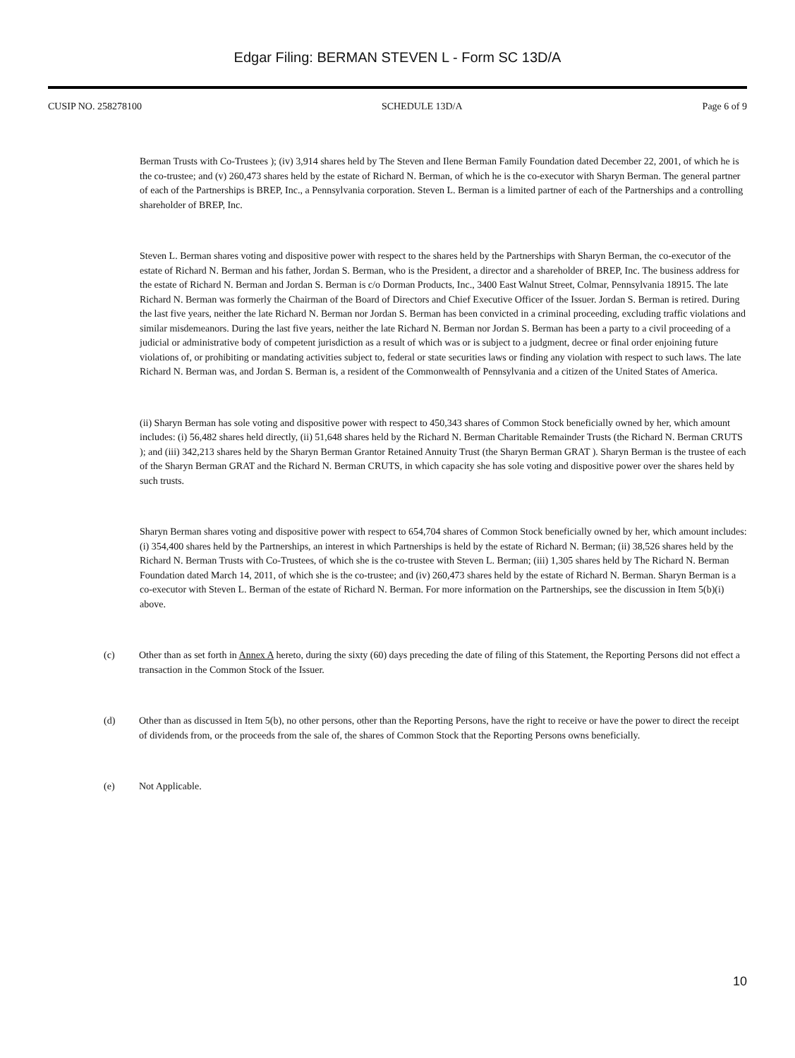Edgar Filing: BERMAN STEVEN L - Form SC 13D/A
CUSIP NO. 258278100 SCHEDULE 13D/A Page 6 of 9
Berman Trusts with Co-Trustees ); (iv) 3,914 shares held by The Steven and Ilene Berman Family Foundation dated December 22, 2001, of which he is the co-trustee; and (v) 260,473 shares held by the estate of Richard N. Berman, of which he is the co-executor with Sharyn Berman. The general partner of each of the Partnerships is BREP, Inc., a Pennsylvania corporation. Steven L. Berman is a limited partner of each of the Partnerships and a controlling shareholder of BREP, Inc.
Steven L. Berman shares voting and dispositive power with respect to the shares held by the Partnerships with Sharyn Berman, the co-executor of the estate of Richard N. Berman and his father, Jordan S. Berman, who is the President, a director and a shareholder of BREP, Inc. The business address for the estate of Richard N. Berman and Jordan S. Berman is c/o Dorman Products, Inc., 3400 East Walnut Street, Colmar, Pennsylvania 18915. The late Richard N. Berman was formerly the Chairman of the Board of Directors and Chief Executive Officer of the Issuer. Jordan S. Berman is retired. During the last five years, neither the late Richard N. Berman nor Jordan S. Berman has been convicted in a criminal proceeding, excluding traffic violations and similar misdemeanors. During the last five years, neither the late Richard N. Berman nor Jordan S. Berman has been a party to a civil proceeding of a judicial or administrative body of competent jurisdiction as a result of which was or is subject to a judgment, decree or final order enjoining future violations of, or prohibiting or mandating activities subject to, federal or state securities laws or finding any violation with respect to such laws. The late Richard N. Berman was, and Jordan S. Berman is, a resident of the Commonwealth of Pennsylvania and a citizen of the United States of America.
(ii) Sharyn Berman has sole voting and dispositive power with respect to 450,343 shares of Common Stock beneficially owned by her, which amount includes: (i) 56,482 shares held directly, (ii) 51,648 shares held by the Richard N. Berman Charitable Remainder Trusts (the Richard N. Berman CRUTS ); and (iii) 342,213 shares held by the Sharyn Berman Grantor Retained Annuity Trust (the Sharyn Berman GRAT ). Sharyn Berman is the trustee of each of the Sharyn Berman GRAT and the Richard N. Berman CRUTS, in which capacity she has sole voting and dispositive power over the shares held by such trusts.
Sharyn Berman shares voting and dispositive power with respect to 654,704 shares of Common Stock beneficially owned by her, which amount includes: (i) 354,400 shares held by the Partnerships, an interest in which Partnerships is held by the estate of Richard N. Berman; (ii) 38,526 shares held by the Richard N. Berman Trusts with Co-Trustees, of which she is the co-trustee with Steven L. Berman; (iii) 1,305 shares held by The Richard N. Berman Foundation dated March 14, 2011, of which she is the co-trustee; and (iv) 260,473 shares held by the estate of Richard N. Berman. Sharyn Berman is a co-executor with Steven L. Berman of the estate of Richard N. Berman. For more information on the Partnerships, see the discussion in Item 5(b)(i) above.
(c) Other than as set forth in Annex A hereto, during the sixty (60) days preceding the date of filing of this Statement, the Reporting Persons did not effect a transaction in the Common Stock of the Issuer.
(d) Other than as discussed in Item 5(b), no other persons, other than the Reporting Persons, have the right to receive or have the power to direct the receipt of dividends from, or the proceeds from the sale of, the shares of Common Stock that the Reporting Persons owns beneficially.
(e) Not Applicable.
10